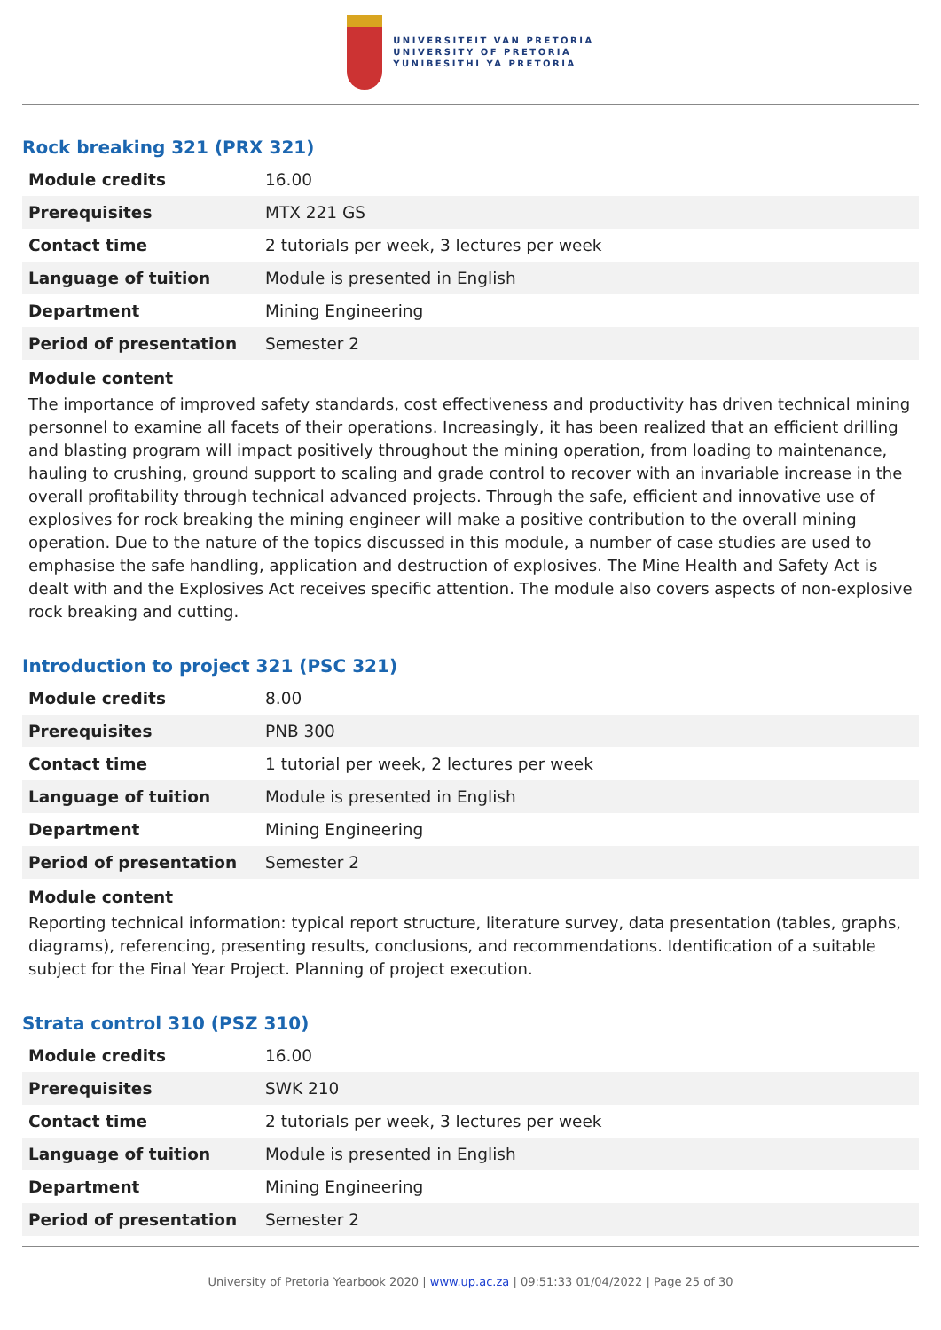UNIVERSITEIT VAN PRETORIA
UNIVERSITY OF PRETORIA
YUNIBESITHI YA PRETORIA
Rock breaking 321 (PRX 321)
| Module credits | 16.00 |
| Prerequisites | MTX 221 GS |
| Contact time | 2 tutorials per week, 3 lectures per week |
| Language of tuition | Module is presented in English |
| Department | Mining Engineering |
| Period of presentation | Semester 2 |
Module content
The importance of improved safety standards, cost effectiveness and productivity has driven technical mining personnel to examine all facets of their operations. Increasingly, it has been realized that an efficient drilling and blasting program will impact positively throughout the mining operation, from loading to maintenance, hauling to crushing, ground support to scaling and grade control to recover with an invariable increase in the overall profitability through technical advanced projects. Through the safe, efficient and innovative use of explosives for rock breaking the mining engineer will make a positive contribution to the overall mining operation. Due to the nature of the topics discussed in this module, a number of case studies are used to emphasise the safe handling, application and destruction of explosives. The Mine Health and Safety Act is dealt with and the Explosives Act receives specific attention. The module also covers aspects of non-explosive rock breaking and cutting.
Introduction to project 321 (PSC 321)
| Module credits | 8.00 |
| Prerequisites | PNB 300 |
| Contact time | 1 tutorial per week, 2 lectures per week |
| Language of tuition | Module is presented in English |
| Department | Mining Engineering |
| Period of presentation | Semester 2 |
Module content
Reporting technical information: typical report structure, literature survey, data presentation (tables, graphs, diagrams), referencing, presenting results, conclusions, and recommendations. Identification of a suitable subject for the Final Year Project. Planning of project execution.
Strata control 310 (PSZ 310)
| Module credits | 16.00 |
| Prerequisites | SWK 210 |
| Contact time | 2 tutorials per week, 3 lectures per week |
| Language of tuition | Module is presented in English |
| Department | Mining Engineering |
| Period of presentation | Semester 2 |
University of Pretoria Yearbook 2020 | www.up.ac.za | 09:51:33 01/04/2022 | Page 25 of 30